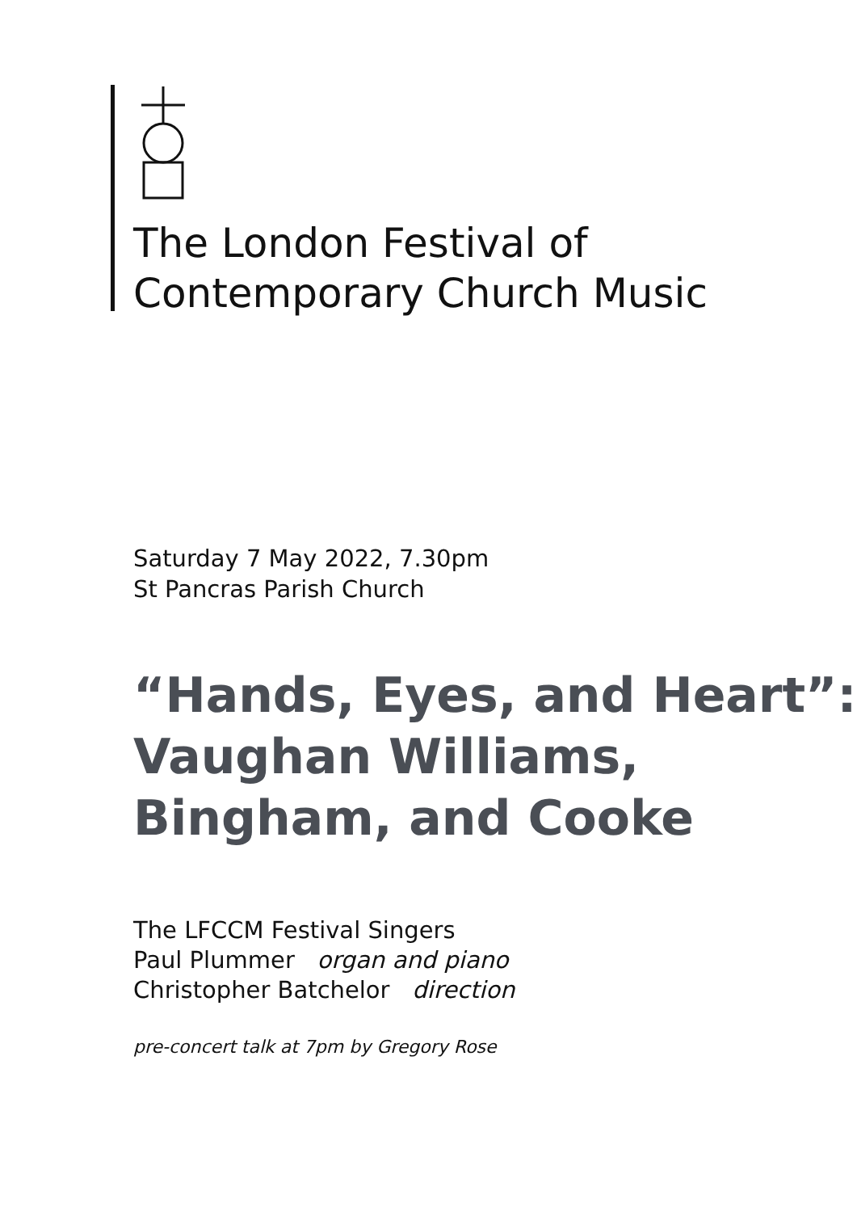The London Festival of
Contemporary Church Music
Saturday 7 May 2022, 7.30pm
St Pancras Parish Church
“Hands, Eyes, and Heart”:
Vaughan Williams,
Bingham, and Cooke
The LFCCM Festival Singers
Paul Plummer organ and piano
Christopher Batchelor direction
pre-concert talk at 7pm by Gregory Rose